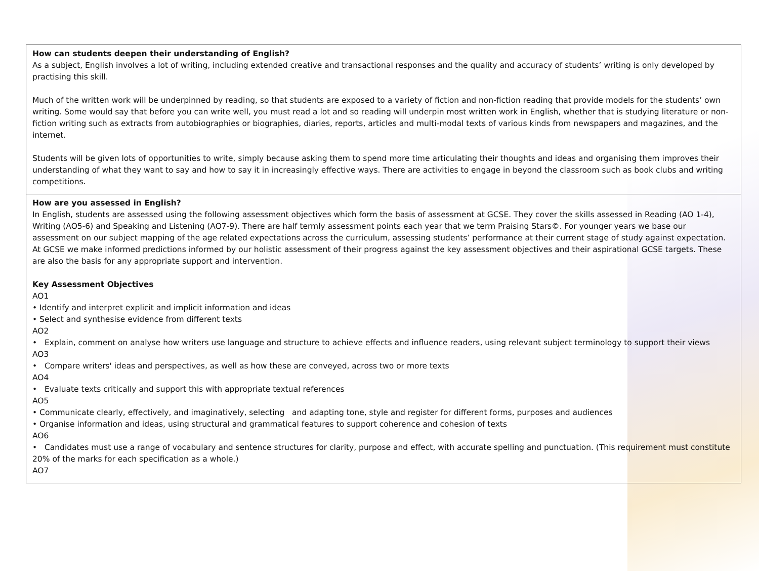| How can students deepen their understanding of English? As a subject, English involves a lot of writing, including extended creative and transactional responses and the quality and accuracy of students’ writing is only developed by practising this skill. Much of the written work will be underpinned by reading, so that students are exposed to a variety of fiction and non-fiction reading that provide models for the students’ own writing. Some would say that before you can write well, you must read a lot and so reading will underpin most written work in English, whether that is studying literature or non-fiction writing such as extracts from autobiographies or biographies, diaries, reports, articles and multi-modal texts of various kinds from newspapers and magazines, and the internet. Students will be given lots of opportunities to write, simply because asking them to spend more time articulating their thoughts and ideas and organising them improves their understanding of what they want to say and how to say it in increasingly effective ways. There are activities to engage in beyond the classroom such as book clubs and writing competitions. |
| How are you assessed in English? In English, students are assessed using the following assessment objectives which form the basis of assessment at GCSE. They cover the skills assessed in Reading (AO 1-4), Writing (AO5-6) and Speaking and Listening (AO7-9). There are half termly assessment points each year that we term Praising Stars©. For younger years we base our assessment on our subject mapping of the age related expectations across the curriculum, assessing students’ performance at their current stage of study against expectation. At GCSE we make informed predictions informed by our holistic assessment of their progress against the key assessment objectives and their aspirational GCSE targets. These are also the basis for any appropriate support and intervention. Key Assessment Objectives AO1 • Identify and interpret explicit and implicit information and ideas • Select and synthesise evidence from different texts AO2 • Explain, comment on analyse how writers use language and structure to achieve effects and influence readers, using relevant subject terminology to support their views AO3 • Compare writers' ideas and perspectives, as well as how these are conveyed, across two or more texts AO4 • Evaluate texts critically and support this with appropriate textual references AO5 • Communicate clearly, effectively, and imaginatively, selecting and adapting tone, style and register for different forms, purposes and audiences • Organise information and ideas, using structural and grammatical features to support coherence and cohesion of texts AO6 • Candidates must use a range of vocabulary and sentence structures for clarity, purpose and effect, with accurate spelling and punctuation. (This requirement must constitute 20% of the marks for each specification as a whole.) AO7 |